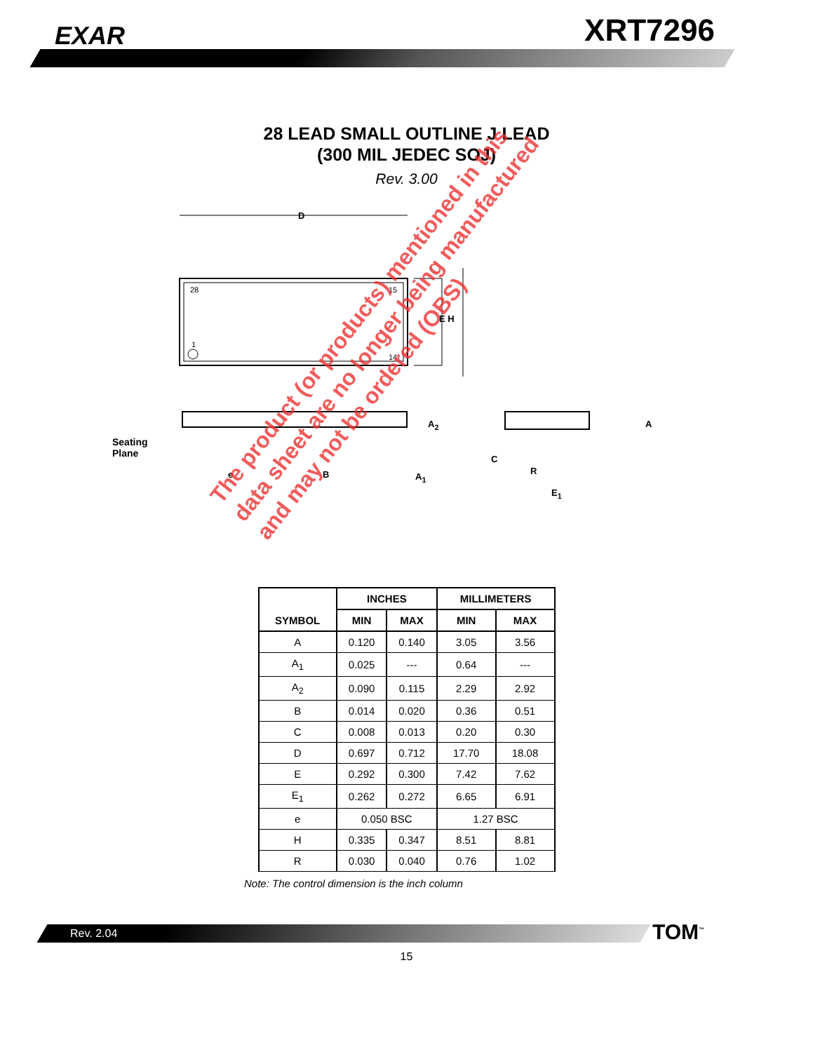EXAR XRT7296
28 LEAD SMALL OUTLINE J LEAD
(300 MIL JEDEC SOJ)
Rev. 3.00
D
28 15
1
14
E H
Seating
Plane
e B
A<sub>2</sub>
A<sub>1</sub>
A
C
R
E<sub>1</sub>
| SYMBOL | INCHES | | MILLIMETERS | |
| --- | --- | --- | --- | --- |
| | MIN | MAX | MIN | MAX |
| A | 0.120 | 0.140 | 3.05 | 3.56 |
| A<sub>1</sub> | 0.025 | --- | 0.64 | --- |
| A<sub>2</sub> | 0.090 | 0.115 | 2.29 | 2.92 |
| B | 0.014 | 0.020 | 0.36 | 0.51 |
| C | 0.008 | 0.013 | 0.20 | 0.30 |
| D | 0.697 | 0.712 | 17.70 | 18.08 |
| E | 0.292 | 0.300 | 7.42 | 7.62 |
| E<sub>1</sub> | 0.262 | 0.272 | 6.65 | 6.91 |
| e | 0.050 BSC | | 1.27 BSC | |
| H | 0.335 | 0.347 | 8.51 | 8.81 |
| R | 0.030 | 0.040 | 0.76 | 1.02 |
Note: The control dimension is the inch column
The product (or products) mentioned in this
data sheet are no longer being manufactured
and may not be ordered (OBS)
Rev. 2.04 TOM<sup>™</sup>
15